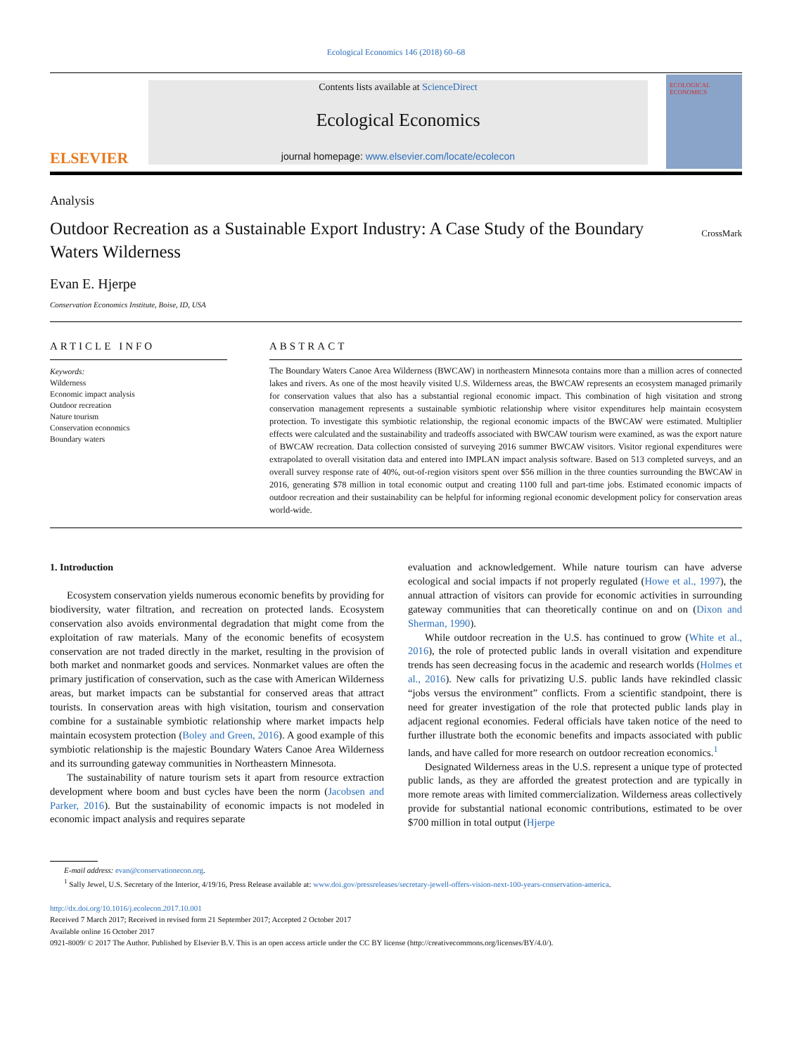Ecological Economics 146 (2018) 60–68
ELSEVIER
Contents lists available at ScienceDirect
Ecological Economics
journal homepage: www.elsevier.com/locate/ecolecon
ECOLOGICAL ECONOMICS
Analysis
Outdoor Recreation as a Sustainable Export Industry: A Case Study of the Boundary Waters Wilderness
CrossMark
Evan E. Hjerpe
Conservation Economics Institute, Boise, ID, USA
ARTICLE INFO
Keywords:
Wilderness
Economic impact analysis
Outdoor recreation
Nature tourism
Conservation economics
Boundary waters
ABSTRACT
The Boundary Waters Canoe Area Wilderness (BWCAW) in northeastern Minnesota contains more than a million acres of connected lakes and rivers. As one of the most heavily visited U.S. Wilderness areas, the BWCAW represents an ecosystem managed primarily for conservation values that also has a substantial regional economic impact. This combination of high visitation and strong conservation management represents a sustainable symbiotic relationship where visitor expenditures help maintain ecosystem protection. To investigate this symbiotic relationship, the regional economic impacts of the BWCAW were estimated. Multiplier effects were calculated and the sustainability and tradeoffs associated with BWCAW tourism were examined, as was the export nature of BWCAW recreation. Data collection consisted of surveying 2016 summer BWCAW visitors. Visitor regional expenditures were extrapolated to overall visitation data and entered into IMPLAN impact analysis software. Based on 513 completed surveys, and an overall survey response rate of 40%, out-of-region visitors spent over $56 million in the three counties surrounding the BWCAW in 2016, generating $78 million in total economic output and creating 1100 full and part-time jobs. Estimated economic impacts of outdoor recreation and their sustainability can be helpful for informing regional economic development policy for conservation areas world-wide.
1. Introduction
Ecosystem conservation yields numerous economic benefits by providing for biodiversity, water filtration, and recreation on protected lands. Ecosystem conservation also avoids environmental degradation that might come from the exploitation of raw materials. Many of the economic benefits of ecosystem conservation are not traded directly in the market, resulting in the provision of both market and nonmarket goods and services. Nonmarket values are often the primary justification of conservation, such as the case with American Wilderness areas, but market impacts can be substantial for conserved areas that attract tourists. In conservation areas with high visitation, tourism and conservation combine for a sustainable symbiotic relationship where market impacts help maintain ecosystem protection (Boley and Green, 2016). A good example of this symbiotic relationship is the majestic Boundary Waters Canoe Area Wilderness and its surrounding gateway communities in Northeastern Minnesota.
The sustainability of nature tourism sets it apart from resource extraction development where boom and bust cycles have been the norm (Jacobsen and Parker, 2016). But the sustainability of economic impacts is not modeled in economic impact analysis and requires separate
evaluation and acknowledgement. While nature tourism can have adverse ecological and social impacts if not properly regulated (Howe et al., 1997), the annual attraction of visitors can provide for economic activities in surrounding gateway communities that can theoretically continue on and on (Dixon and Sherman, 1990).
While outdoor recreation in the U.S. has continued to grow (White et al., 2016), the role of protected public lands in overall visitation and expenditure trends has seen decreasing focus in the academic and research worlds (Holmes et al., 2016). New calls for privatizing U.S. public lands have rekindled classic “jobs versus the environment” conflicts. From a scientific standpoint, there is need for greater investigation of the role that protected public lands play in adjacent regional economies. Federal officials have taken notice of the need to further illustrate both the economic benefits and impacts associated with public lands, and have called for more research on outdoor recreation economics.<sup>1</sup>
Designated Wilderness areas in the U.S. represent a unique type of protected public lands, as they are afforded the greatest protection and are typically in more remote areas with limited commercialization. Wilderness areas collectively provide for substantial national economic contributions, estimated to be over $700 million in total output (Hjerpe
E-mail address: evan@conservationecon.org.
<sup>1</sup> Sally Jewel, U.S. Secretary of the Interior, 4/19/16, Press Release available at: www.doi.gov/pressreleases/secretary-jewell-offers-vision-next-100-years-conservation-america.
http://dx.doi.org/10.1016/j.ecolecon.2017.10.001
Received 7 March 2017; Received in revised form 21 September 2017; Accepted 2 October 2017
Available online 16 October 2017
0921-8009/ © 2017 The Author. Published by Elsevier B.V. This is an open access article under the CC BY license (http://creativecommons.org/licenses/BY/4.0/).